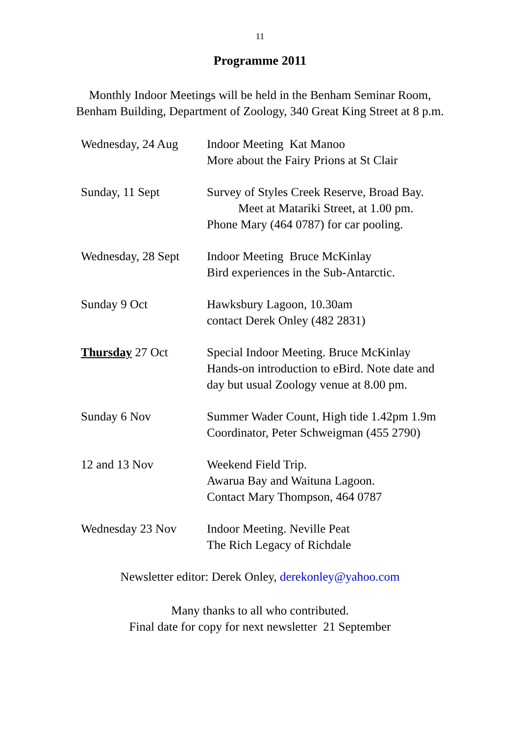11
Programme 2011
Monthly Indoor Meetings will be held in the Benham Seminar Room,
Benham Building, Department of Zoology, 340 Great King Street at 8 p.m.
Wednesday, 24 Aug Indoor Meeting Kat Manoo
More about the Fairy Prions at St Clair
Sunday, 11 Sept Survey of Styles Creek Reserve, Broad Bay.
Meet at Matariki Street, at 1.00 pm.
Phone Mary (464 0787) for car pooling.
Wednesday, 28 Sept
Indoor Meeting Bruce McKinlay
Bird experiences in the Sub-Antarctic.
Sunday 9 Oct Hawksbury Lagoon, 10.30am
contact Derek Onley (482 2831)
Thursday 27 Oct Special Indoor Meeting. Bruce McKinlay
Hands-on introduction to eBird. Note date and
day but usual Zoology venue at 8.00 pm.
Sunday 6 Nov Summer Wader Count, High tide 1.42pm 1.9m
Coordinator, Peter Schweigman (455 2790)
12 and 13 Nov Weekend Field Trip.
Awarua Bay and Waituna Lagoon.
Contact Mary Thompson, 464 0787
Wednesday 23 Nov Indoor Meeting. Neville Peat
The Rich Legacy of Richdale
Newsletter editor: Derek Onley, derekonley@yahoo.com
Many thanks to all who contributed.
Final date for copy for next newsletter 21 September